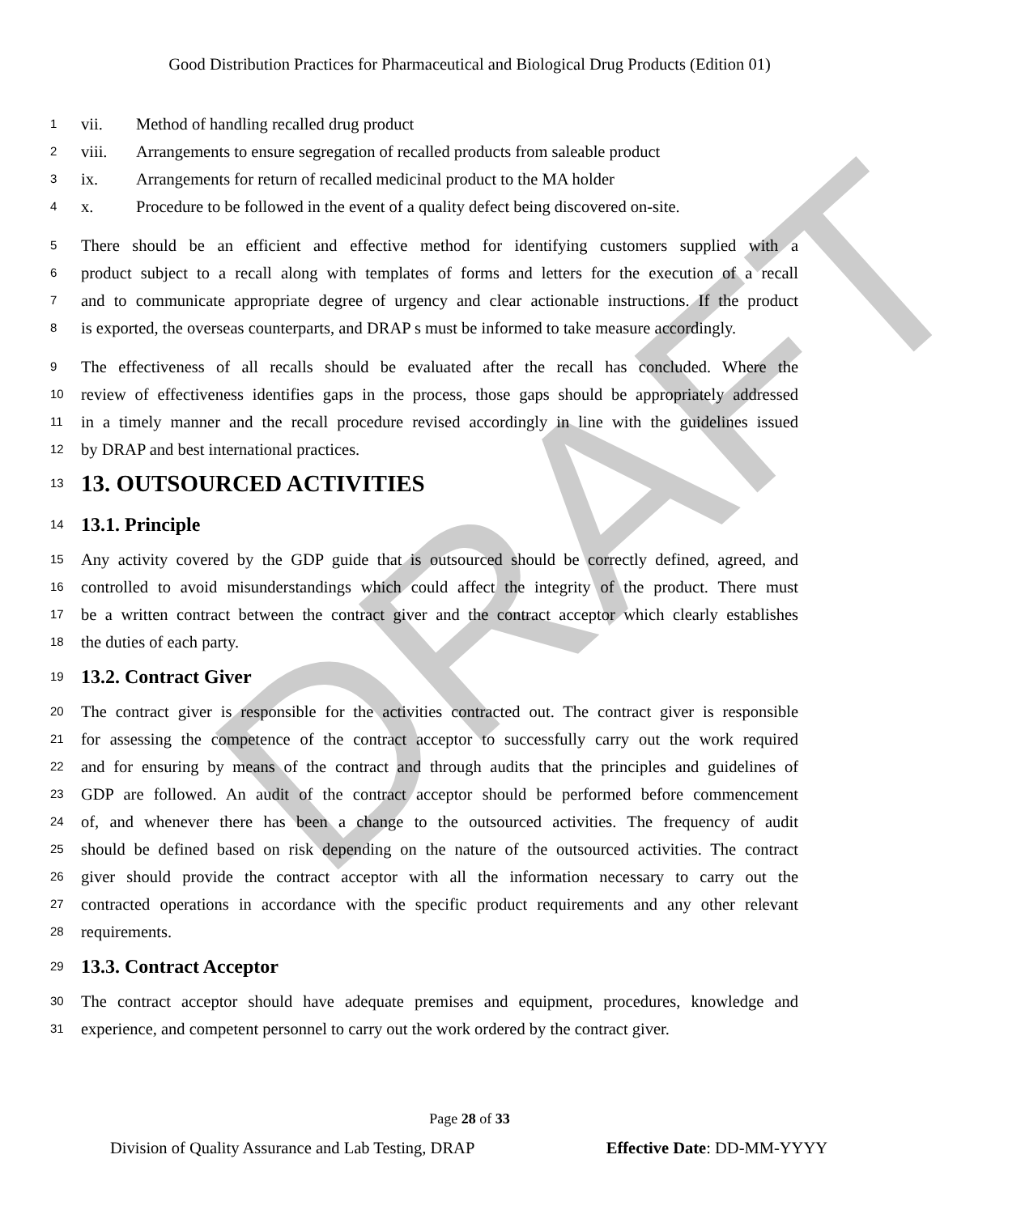Good Distribution Practices for Pharmaceutical and Biological Drug Products (Edition 01)
1 vii. Method of handling recalled drug product
2 viii. Arrangements to ensure segregation of recalled products from saleable product
3 ix. Arrangements for return of recalled medicinal product to the MA holder
4 x. Procedure to be followed in the event of a quality defect being discovered on-site.
5 There should be an efficient and effective method for identifying customers supplied with a
6 product subject to a recall along with templates of forms and letters for the execution of a recall
7 and to communicate appropriate degree of urgency and clear actionable instructions. If the product
8 is exported, the overseas counterparts, and DRAP s must be informed to take measure accordingly.
9 The effectiveness of all recalls should be evaluated after the recall has concluded. Where the
10 review of effectiveness identifies gaps in the process, those gaps should be appropriately addressed
11 in a timely manner and the recall procedure revised accordingly in line with the guidelines issued
12 by DRAP and best international practices.
13
13. OUTSOURCED ACTIVITIES
14
13.1. Principle
15 Any activity covered by the GDP guide that is outsourced should be correctly defined, agreed, and
16 controlled to avoid misunderstandings which could affect the integrity of the product. There must
17 be a written contract between the contract giver and the contract acceptor which clearly establishes
18 the duties of each party.
19
13.2. Contract Giver
20 The contract giver is responsible for the activities contracted out. The contract giver is responsible
21 for assessing the competence of the contract acceptor to successfully carry out the work required
22 and for ensuring by means of the contract and through audits that the principles and guidelines of
23 GDP are followed. An audit of the contract acceptor should be performed before commencement
24 of, and whenever there has been a change to the outsourced activities. The frequency of audit
25 should be defined based on risk depending on the nature of the outsourced activities. The contract
26 giver should provide the contract acceptor with all the information necessary to carry out the
27 contracted operations in accordance with the specific product requirements and any other relevant
28 requirements.
29
13.3. Contract Acceptor
30 The contract acceptor should have adequate premises and equipment, procedures, knowledge and
31 experience, and competent personnel to carry out the work ordered by the contract giver.
DRAFT
Page 28 of 33
Division of Quality Assurance and Lab Testing, DRAP Effective Date: DD-MM-YYYY